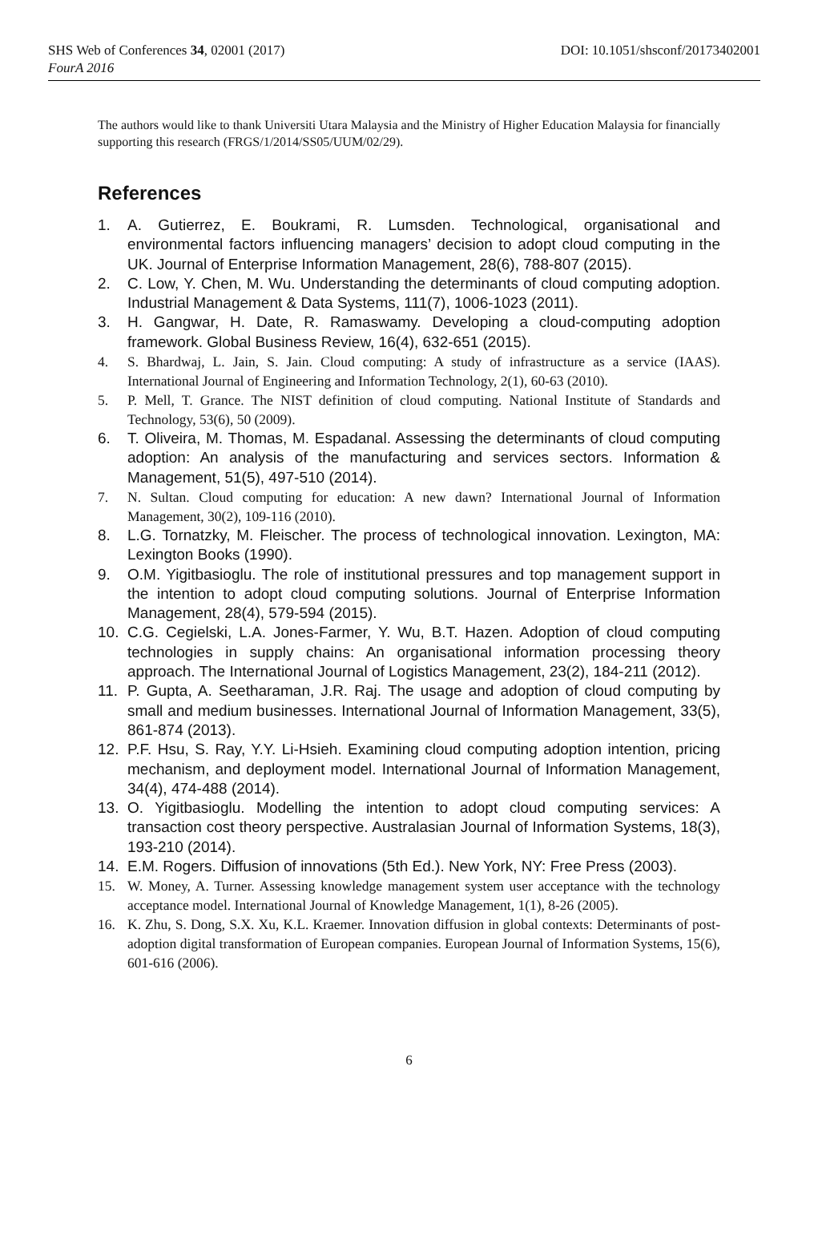SHS Web of Conferences 34, 02001 (2017) DOI: 10.1051/shsconf/20173402001
FourA 2016
The authors would like to thank Universiti Utara Malaysia and the Ministry of Higher Education Malaysia for financially supporting this research (FRGS/1/2014/SS05/UUM/02/29).
References
1. A. Gutierrez, E. Boukrami, R. Lumsden. Technological, organisational and environmental factors influencing managers’ decision to adopt cloud computing in the UK. Journal of Enterprise Information Management, 28(6), 788-807 (2015).
2. C. Low, Y. Chen, M. Wu. Understanding the determinants of cloud computing adoption. Industrial Management & Data Systems, 111(7), 1006-1023 (2011).
3. H. Gangwar, H. Date, R. Ramaswamy. Developing a cloud-computing adoption framework. Global Business Review, 16(4), 632-651 (2015).
4. S. Bhardwaj, L. Jain, S. Jain. Cloud computing: A study of infrastructure as a service (IAAS). International Journal of Engineering and Information Technology, 2(1), 60-63 (2010).
5. P. Mell, T. Grance. The NIST definition of cloud computing. National Institute of Standards and Technology, 53(6), 50 (2009).
6. T. Oliveira, M. Thomas, M. Espadanal. Assessing the determinants of cloud computing adoption: An analysis of the manufacturing and services sectors. Information & Management, 51(5), 497-510 (2014).
7. N. Sultan. Cloud computing for education: A new dawn? International Journal of Information Management, 30(2), 109-116 (2010).
8. L.G. Tornatzky, M. Fleischer. The process of technological innovation. Lexington, MA: Lexington Books (1990).
9. O.M. Yigitbasioglu. The role of institutional pressures and top management support in the intention to adopt cloud computing solutions. Journal of Enterprise Information Management, 28(4), 579-594 (2015).
10. C.G. Cegielski, L.A. Jones-Farmer, Y. Wu, B.T. Hazen. Adoption of cloud computing technologies in supply chains: An organisational information processing theory approach. The International Journal of Logistics Management, 23(2), 184-211 (2012).
11. P. Gupta, A. Seetharaman, J.R. Raj. The usage and adoption of cloud computing by small and medium businesses. International Journal of Information Management, 33(5), 861-874 (2013).
12. P.F. Hsu, S. Ray, Y.Y. Li-Hsieh. Examining cloud computing adoption intention, pricing mechanism, and deployment model. International Journal of Information Management, 34(4), 474-488 (2014).
13. O. Yigitbasioglu. Modelling the intention to adopt cloud computing services: A transaction cost theory perspective. Australasian Journal of Information Systems, 18(3), 193-210 (2014).
14. E.M. Rogers. Diffusion of innovations (5th Ed.). New York, NY: Free Press (2003).
15. W. Money, A. Turner. Assessing knowledge management system user acceptance with the technology acceptance model. International Journal of Knowledge Management, 1(1), 8-26 (2005).
16. K. Zhu, S. Dong, S.X. Xu, K.L. Kraemer. Innovation diffusion in global contexts: Determinants of post-adoption digital transformation of European companies. European Journal of Information Systems, 15(6), 601-616 (2006).
6